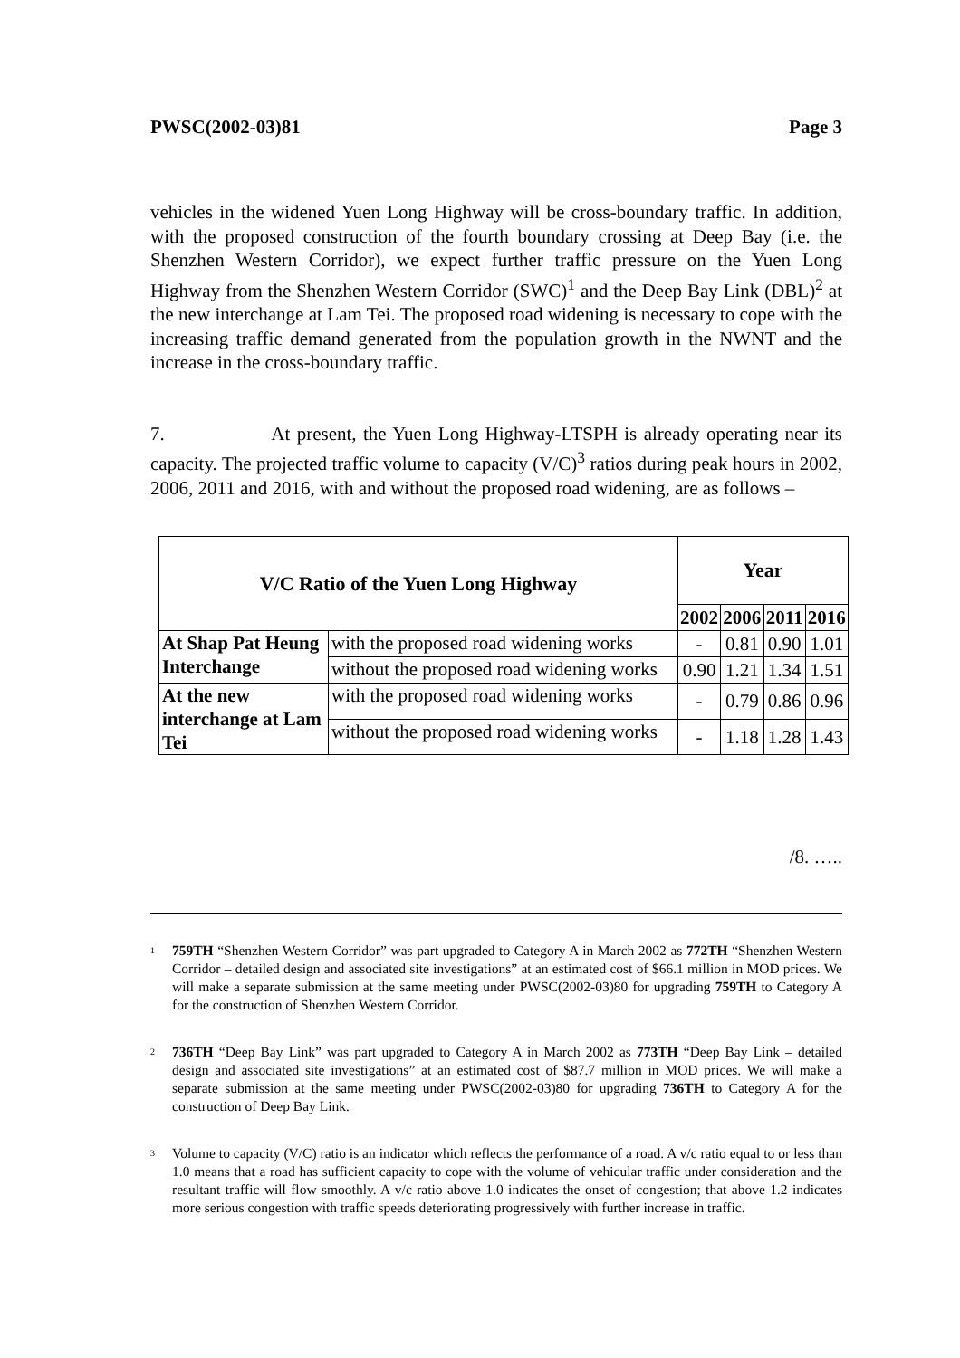PWSC(2002-03)81 Page 3
vehicles in the widened Yuen Long Highway will be cross-boundary traffic. In addition, with the proposed construction of the fourth boundary crossing at Deep Bay (i.e. the Shenzhen Western Corridor), we expect further traffic pressure on the Yuen Long Highway from the Shenzhen Western Corridor (SWC)<sup>1</sup> and the Deep Bay Link (DBL)<sup>2</sup> at the new interchange at Lam Tei. The proposed road widening is necessary to cope with the increasing traffic demand generated from the population growth in the NWNT and the increase in the cross-boundary traffic.
7. At present, the Yuen Long Highway-LTSPH is already operating near its capacity. The projected traffic volume to capacity (V/C)<sup>3</sup> ratios during peak hours in 2002, 2006, 2011 and 2016, with and without the proposed road widening, are as follows –
| V/C Ratio of the Yuen Long Highway | | Year | | | |
| --- | --- | --- | --- | --- | --- |
| | | 2002 | 2006 | 2011 | 2016 |
| At Shap Pat Heung Interchange | with the proposed road widening works | - | 0.81 | 0.90 | 1.01 |
| | without the proposed road widening works | 0.90 | 1.21 | 1.34 | 1.51 |
| At the new interchange at Lam Tei | with the proposed road widening works | - | 0.79 | 0.86 | 0.96 |
| | without the proposed road widening works | - | 1.18 | 1.28 | 1.43 |
/8. …..
<sup>1</sup>
759TH “Shenzhen Western Corridor” was part upgraded to Category A in March 2002 as 772TH “Shenzhen Western Corridor – detailed design and associated site investigations” at an estimated cost of $66.1 million in MOD prices. We will make a separate submission at the same meeting under PWSC(2002-03)80 for upgrading 759TH to Category A for the construction of Shenzhen Western Corridor.
<sup>2</sup>
736TH “Deep Bay Link” was part upgraded to Category A in March 2002 as 773TH “Deep Bay Link – detailed design and associated site investigations” at an estimated cost of $87.7 million in MOD prices. We will make a separate submission at the same meeting under PWSC(2002-03)80 for upgrading 736TH to Category A for the construction of Deep Bay Link.
<sup>3</sup>
Volume to capacity (V/C) ratio is an indicator which reflects the performance of a road. A v/c ratio equal to or less than 1.0 means that a road has sufficient capacity to cope with the volume of vehicular traffic under consideration and the resultant traffic will flow smoothly. A v/c ratio above 1.0 indicates the onset of congestion; that above 1.2 indicates more serious congestion with traffic speeds deteriorating progressively with further increase in traffic.